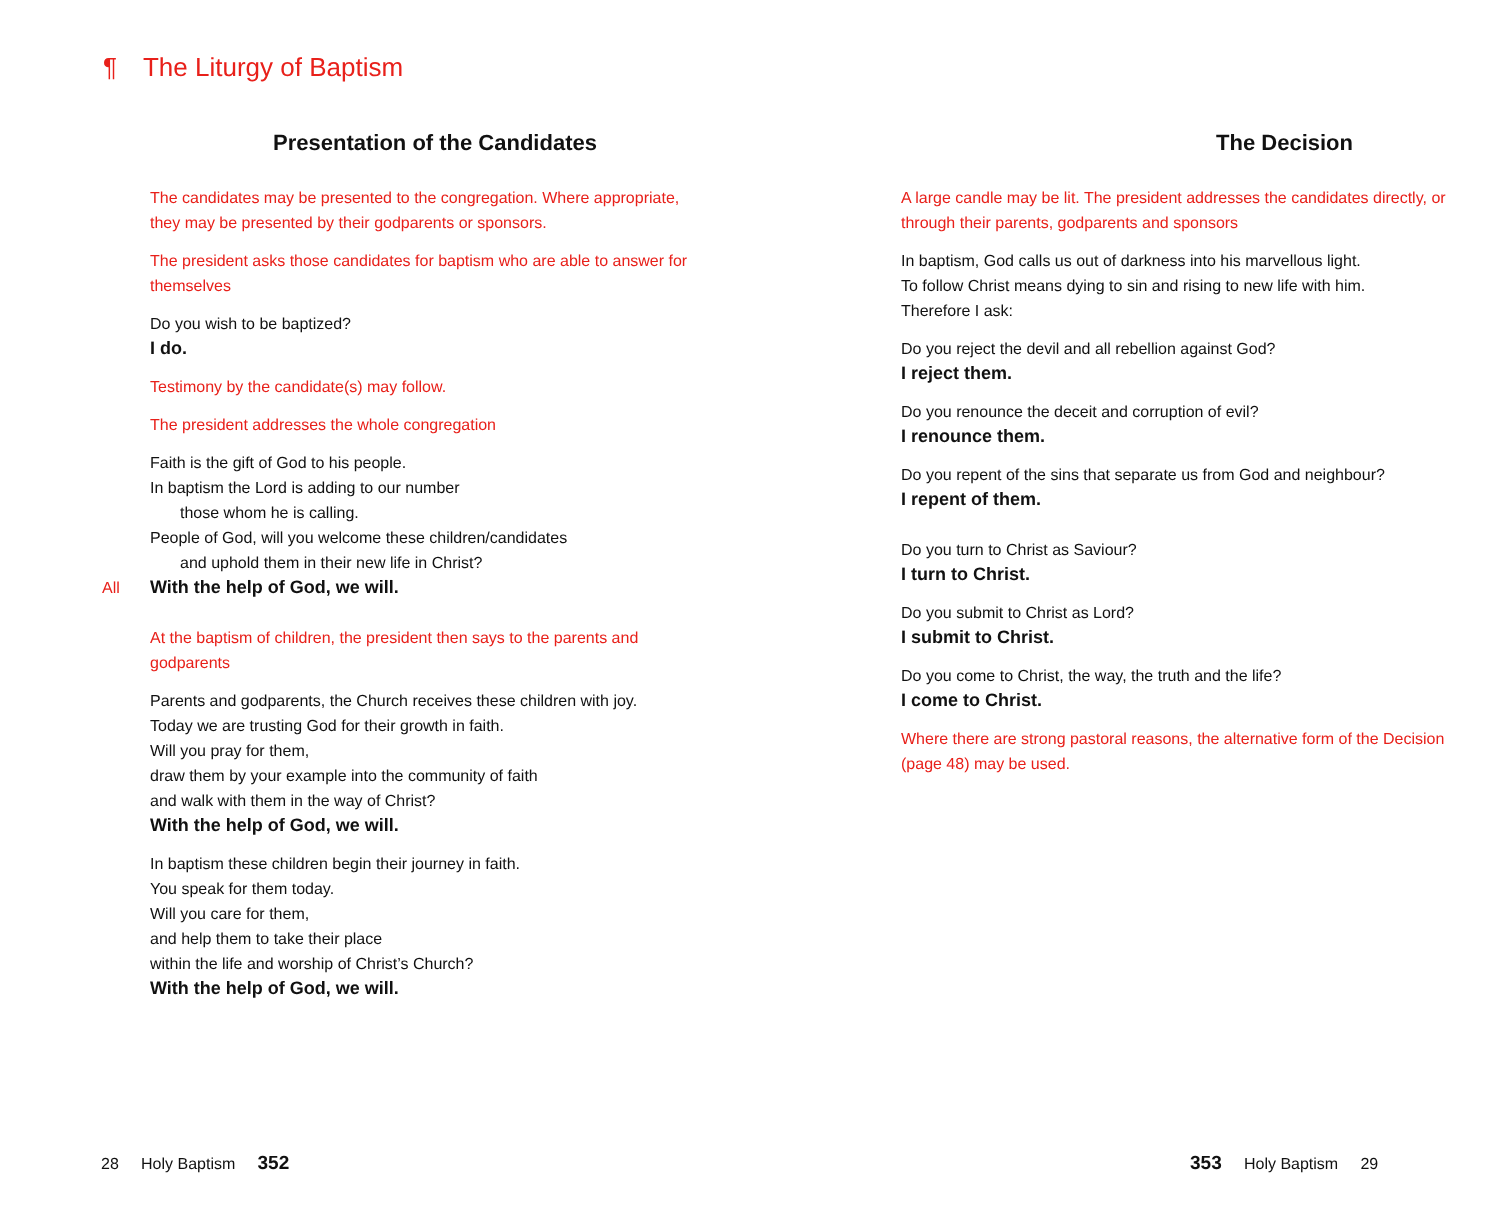¶ The Liturgy of Baptism
Presentation of the Candidates
The candidates may be presented to the congregation. Where appropriate, they may be presented by their godparents or sponsors.
The president asks those candidates for baptism who are able to answer for themselves
Do you wish to be baptized?
I do.
Testimony by the candidate(s) may follow.
The president addresses the whole congregation
Faith is the gift of God to his people.
In baptism the Lord is adding to our number
those whom he is calling.
People of God, will you welcome these children/candidates
and uphold them in their new life in Christ?
All With the help of God, we will.
At the baptism of children, the president then says to the parents and godparents
Parents and godparents, the Church receives these children with joy.
Today we are trusting God for their growth in faith.
Will you pray for them,
draw them by your example into the community of faith
and walk with them in the way of Christ?
With the help of God, we will.
In baptism these children begin their journey in faith.
You speak for them today.
Will you care for them,
and help them to take their place
within the life and worship of Christ’s Church?
With the help of God, we will.
The Decision
A large candle may be lit. The president addresses the candidates directly, or through their parents, godparents and sponsors
In baptism, God calls us out of darkness into his marvellous light.
To follow Christ means dying to sin and rising to new life with him.
Therefore I ask:
Do you reject the devil and all rebellion against God?
I reject them.
Do you renounce the deceit and corruption of evil?
I renounce them.
Do you repent of the sins that separate us from God and neighbour?
I repent of them.
Do you turn to Christ as Saviour?
I turn to Christ.
Do you submit to Christ as Lord?
I submit to Christ.
Do you come to Christ, the way, the truth and the life?
I come to Christ.
Where there are strong pastoral reasons, the alternative form of the Decision (page 48) may be used.
28 Holy Baptism 352 353 Holy Baptism 29